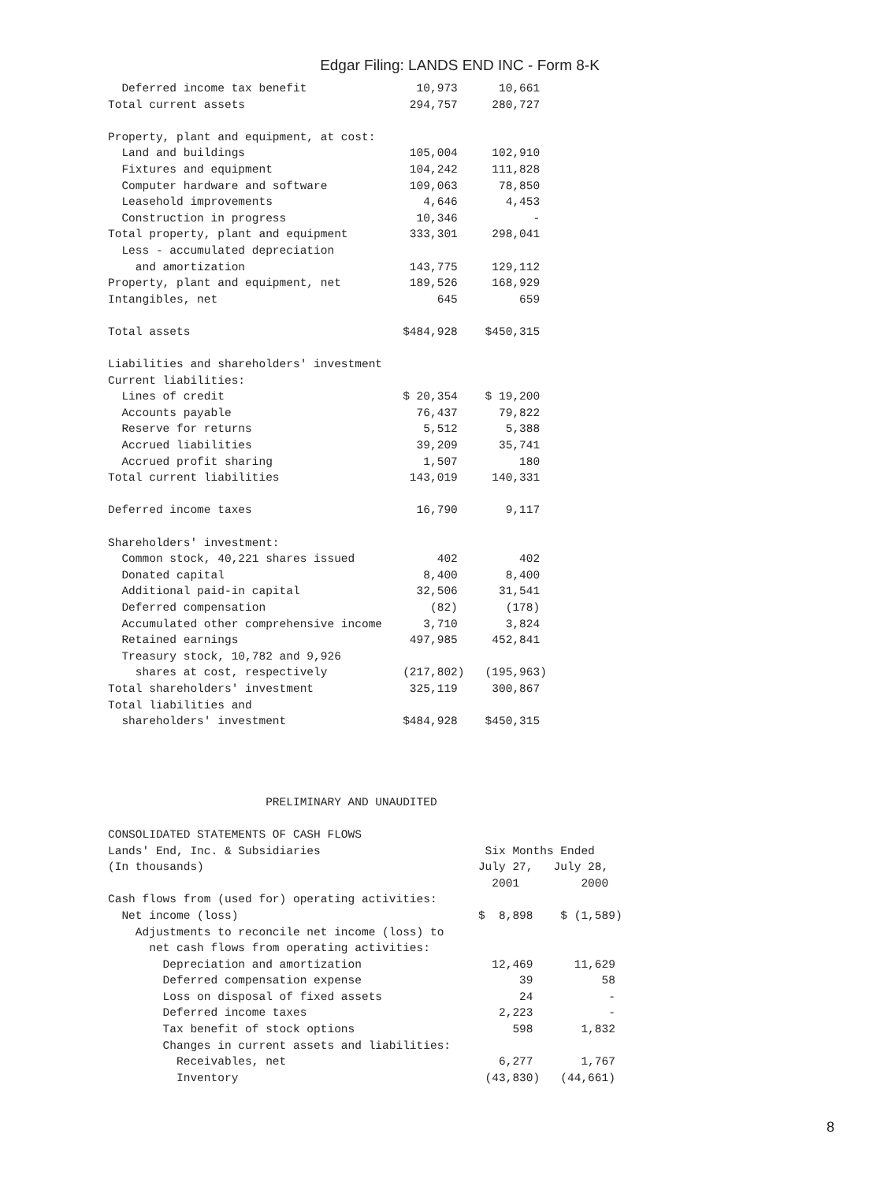Edgar Filing: LANDS END INC - Form 8-K
| Deferred income tax benefit | 10,973 | 10,661 |
| Total current assets | 294,757 | 280,727 |
| Property, plant and equipment, at cost: | | |
| Land and buildings | 105,004 | 102,910 |
| Fixtures and equipment | 104,242 | 111,828 |
| Computer hardware and software | 109,063 | 78,850 |
| Leasehold improvements | 4,646 | 4,453 |
| Construction in progress | 10,346 | - |
| Total property, plant and equipment | 333,301 | 298,041 |
| Less - accumulated depreciation | | |
| and amortization | 143,775 | 129,112 |
| Property, plant and equipment, net | 189,526 | 168,929 |
| Intangibles, net | 645 | 659 |
| Total assets | $484,928 | $450,315 |
| Liabilities and shareholders' investment | | |
| Current liabilities: | | |
| Lines of credit | $ 20,354 | $ 19,200 |
| Accounts payable | 76,437 | 79,822 |
| Reserve for returns | 5,512 | 5,388 |
| Accrued liabilities | 39,209 | 35,741 |
| Accrued profit sharing | 1,507 | 180 |
| Total current liabilities | 143,019 | 140,331 |
| Deferred income taxes | 16,790 | 9,117 |
| Shareholders' investment: | | |
| Common stock, 40,221 shares issued | 402 | 402 |
| Donated capital | 8,400 | 8,400 |
| Additional paid-in capital | 32,506 | 31,541 |
| Deferred compensation | (82) | (178) |
| Accumulated other comprehensive income | 3,710 | 3,824 |
| Retained earnings | 497,985 | 452,841 |
| Treasury stock, 10,782 and 9,926 | | |
| shares at cost, respectively | (217,802) | (195,963) |
| Total shareholders' investment | 325,119 | 300,867 |
| Total liabilities and | | |
| shareholders' investment | $484,928 | $450,315 |
                       PRELIMINARY AND UNAUDITED

CONSOLIDATED STATEMENTS OF CASH FLOWS
| Lands' End, Inc. & Subsidiaries | Six Months Ended | |
| (In thousands) | July 27, | July 28, |
| | 2001 | 2000 |
| Cash flows from (used for) operating activities: | | |
| Net income (loss) | $ 8,898 | $ (1,589) |
| Adjustments to reconcile net income (loss) to | | |
| net cash flows from operating activities: | | |
| Depreciation and amortization | 12,469 | 11,629 |
| Deferred compensation expense | 39 | 58 |
| Loss on disposal of fixed assets | 24 | - |
| Deferred income taxes | 2,223 | - |
| Tax benefit of stock options | 598 | 1,832 |
| Changes in current assets and liabilities: | | |
| Receivables, net | 6,277 | 1,767 |
| Inventory | (43,830) | (44,661) |
8